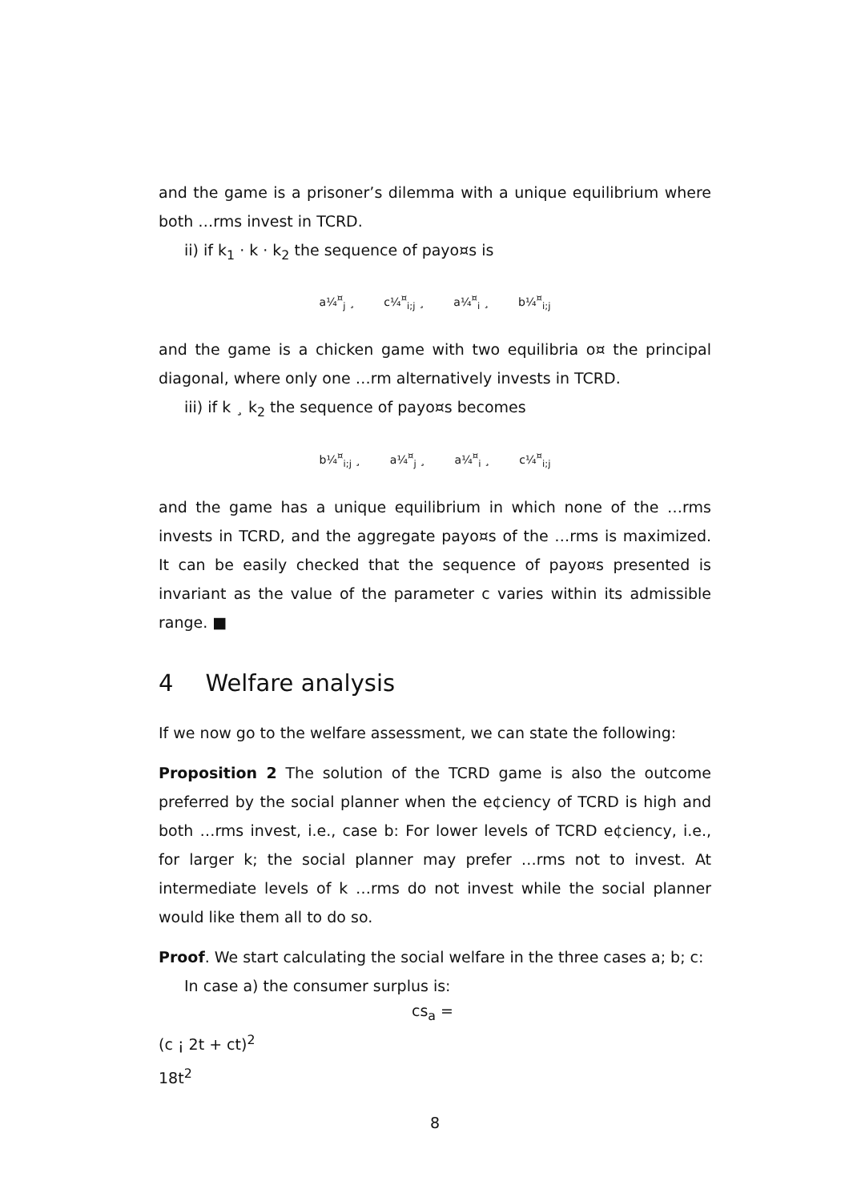and the game is a prisoner’s dilemma with a unique equilibrium where both …rms invest in TCRD.
ii) if k<sub>1</sub> · k · k<sub>2</sub> the sequence of payo¤s is
a¼<sup>¤</sup><sub>j</sub> ¸ c¼<sup>¤</sup><sub>i;j</sub> ¸ a¼<sup>¤</sup><sub>i</sub> ¸ b¼<sup>¤</sup><sub>i;j</sub>
and the game is a chicken game with two equilibria o¤ the principal diagonal, where only one …rm alternatively invests in TCRD.
iii) if k ¸ k<sub>2</sub> the sequence of payo¤s becomes
b¼<sup>¤</sup><sub>i;j</sub> ¸ a¼<sup>¤</sup><sub>j</sub> ¸ a¼<sup>¤</sup><sub>i</sub> ¸ c¼<sup>¤</sup><sub>i;j</sub>
and the game has a unique equilibrium in which none of the …rms invests in TCRD, and the aggregate payo¤s of the …rms is maximized. It can be easily checked that the sequence of payo¤s presented is invariant as the value of the parameter c varies within its admissible range. ■
4 Welfare analysis
If we now go to the welfare assessment, we can state the following:
Proposition 2 The solution of the TCRD game is also the outcome preferred by the social planner when the e¢ciency of TCRD is high and both …rms invest, i.e., case b: For lower levels of TCRD e¢ciency, i.e., for larger k; the social planner may prefer …rms not to invest. At intermediate levels of k …rms do not invest while the social planner would like them all to do so.
Proof. We start calculating the social welfare in the three cases a; b; c:
In case a) the consumer surplus is:
cs<sub>a</sub> =
(c ¡ 2t + ct)<sup>2</sup>
18t<sup>2</sup>
8